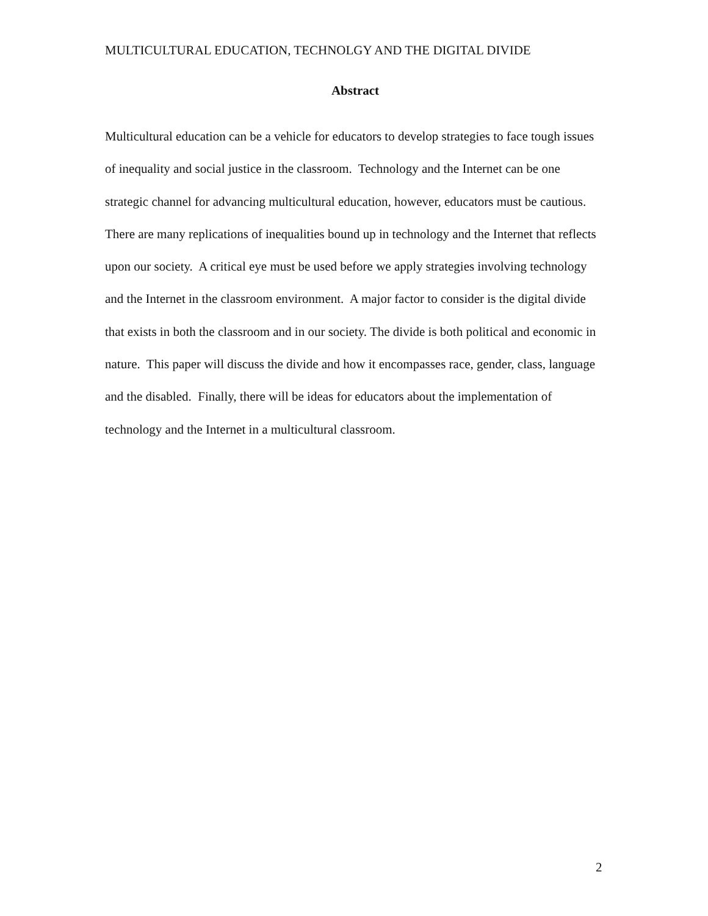MULTICULTURAL EDUCATION, TECHNOLGY AND THE DIGITAL DIVIDE
Abstract
Multicultural education can be a vehicle for educators to develop strategies to face tough issues of inequality and social justice in the classroom. Technology and the Internet can be one strategic channel for advancing multicultural education, however, educators must be cautious. There are many replications of inequalities bound up in technology and the Internet that reflects upon our society. A critical eye must be used before we apply strategies involving technology and the Internet in the classroom environment. A major factor to consider is the digital divide that exists in both the classroom and in our society. The divide is both political and economic in nature. This paper will discuss the divide and how it encompasses race, gender, class, language and the disabled. Finally, there will be ideas for educators about the implementation of technology and the Internet in a multicultural classroom.
2